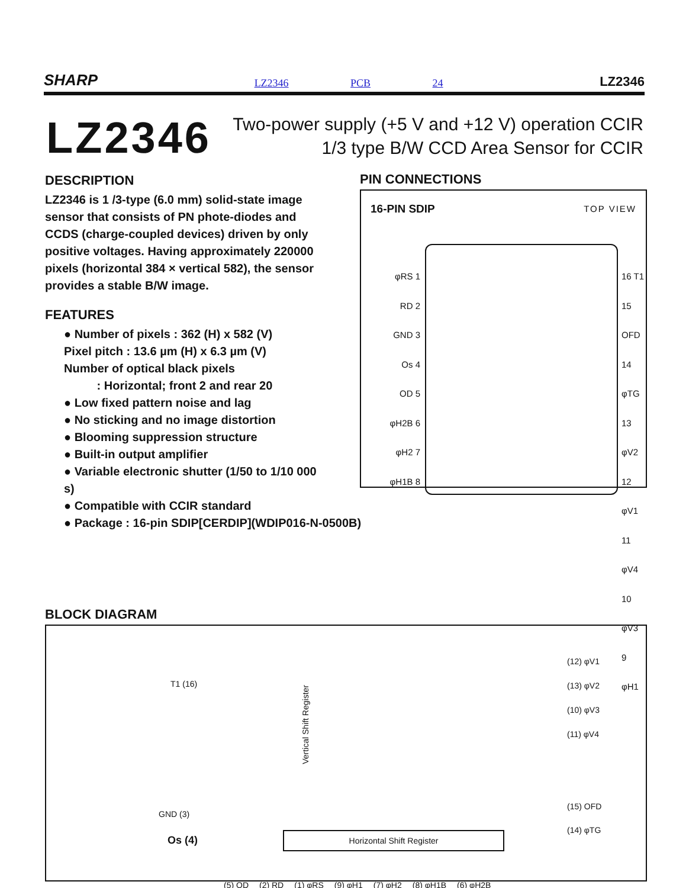SHARP LZ2346 PCB 24 LZ2346
LZ2346
Two-power supply (+5 V and +12 V) operation CCIR
1/3 type B/W CCD Area Sensor for CCIR
DESCRIPTION
LZ2346 is 1 /3-type (6.0 mm) solid-state image sensor that consists of PN phote-diodes and CCDS (charge-coupled devices) driven by only positive voltages. Having approximately 220000 pixels (horizontal 384 × vertical 582), the sensor provides a stable B/W image.
FEATURES
● Number of pixels : 362 (H) x 582 (V)
Pixel pitch : 13.6 µm (H) x 6.3 µm (V)
Number of optical black pixels
: Horizontal; front 2 and rear 20
● Low fixed pattern noise and lag
● No sticking and no image distortion
● Blooming suppression structure
● Built-in output amplifier
● Variable electronic shutter (1/50 to 1/10 000 s)
● Compatible with CCIR standard
● Package : 16-pin SDIP[CERDIP](WDIP016-N-0500B)
PIN CONNECTIONS
16-PIN SDIP TOP VIEW
φRS 1
RD 2
GND 3
Os 4
OD 5
φH2B 6
φH2 7
φH1B 8
16 T1
15 OFD
14 φTG
13 φV2
12 φV1
11 φV4
10 φV3
9 φH1
BLOCK DIAGRAM
T1 (16)
GND (3)
Os (4)
Vertical Shift Register
Horizontal Shift Register
(12) φV1
(13) φV2
(10) φV3
(11) φV4
(15) OFD
(14) φTG
(5) OD (2) RD (1) φRS (9) φH1 (7) φH2 (8) φH1B (6) φH2B